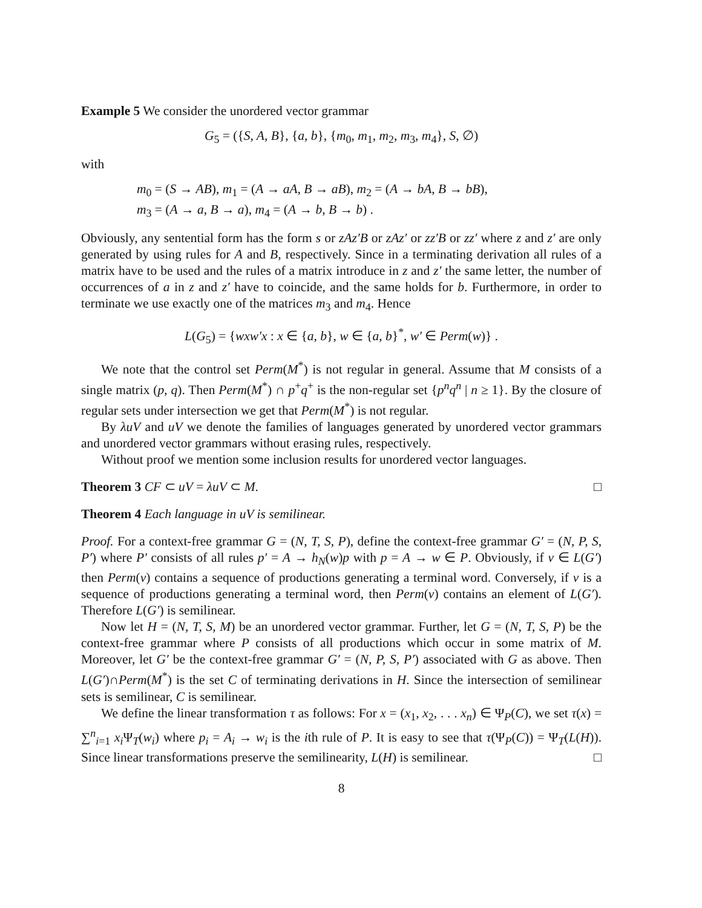Example 5 We consider the unordered vector grammar
G<sub>5</sub> = ({S, A, B}, {a, b}, {m<sub>0</sub>, m<sub>1</sub>, m<sub>2</sub>, m<sub>3</sub>, m<sub>4</sub>}, S, ∅)
with
m<sub>0</sub> = (S → AB), m<sub>1</sub> = (A → aA, B → aB), m<sub>2</sub> = (A → bA, B → bB),
m<sub>3</sub> = (A → a, B → a), m<sub>4</sub> = (A → b, B → b) .
Obviously, any sentential form has the form s or zAz′B or zAz′ or zz′B or zz′ where z and z′ are only generated by using rules for A and B, respectively. Since in a terminating derivation all rules of a matrix have to be used and the rules of a matrix introduce in z and z′ the same letter, the number of occurrences of a in z and z′ have to coincide, and the same holds for b. Furthermore, in order to terminate we use exactly one of the matrices m<sub>3</sub> and m<sub>4</sub>. Hence
L(G<sub>5</sub>) = {wxw′x : x ∈ {a, b}, w ∈ {a, b}<sup>*</sup>, w′ ∈ Perm(w)} .
We note that the control set Perm(M<sup>*</sup>) is not regular in general. Assume that M consists of a single matrix (p, q). Then Perm(M<sup>*</sup>) ∩ p<sup>+</sup>q<sup>+</sup> is the non-regular set {p<sup>n</sup>q<sup>n</sup> | n ≥ 1}. By the closure of regular sets under intersection we get that Perm(M<sup>*</sup>) is not regular.
By λuV and uV we denote the families of languages generated by unordered vector grammars and unordered vector grammars without erasing rules, respectively.
Without proof we mention some inclusion results for unordered vector languages.
Theorem 3 CF ⊂ uV = λuV ⊂ M. □
Theorem 4 Each language in uV is semilinear.
Proof. For a context-free grammar G = (N, T, S, P), define the context-free grammar G′ = (N, P, S, P′) where P′ consists of all rules p′ = A → h<sub>N</sub>(w)p with p = A → w ∈ P. Obviously, if v ∈ L(G′) then Perm(v) contains a sequence of productions generating a terminal word. Conversely, if v is a sequence of productions generating a terminal word, then Perm(v) contains an element of L(G′). Therefore L(G′) is semilinear.
Now let H = (N, T, S, M) be an unordered vector grammar. Further, let G = (N, T, S, P) be the context-free grammar where P consists of all productions which occur in some matrix of M. Moreover, let G′ be the context-free grammar G′ = (N, P, S, P′) associated with G as above. Then L(G′)∩Perm(M<sup>*</sup>) is the set C of terminating derivations in H. Since the intersection of semilinear sets is semilinear, C is semilinear.
We define the linear transformation τ as follows: For x = (x<sub>1</sub>, x<sub>2</sub>, . . . x<sub>n</sub>) ∈ Ψ<sub>P</sub>(C), we set τ(x) = ∑<sup>n</sup><sub>i=1</sub> x<sub>i</sub> Ψ<sub>T</sub>(w<sub>i</sub>) where p<sub>i</sub> = A<sub>i</sub> → w<sub>i</sub> is the ith rule of P. It is easy to see that τ(Ψ<sub>P</sub>(C)) = Ψ<sub>T</sub>(L(H)). Since linear transformations preserve the semilinearity, L(H) is semilinear. □
8